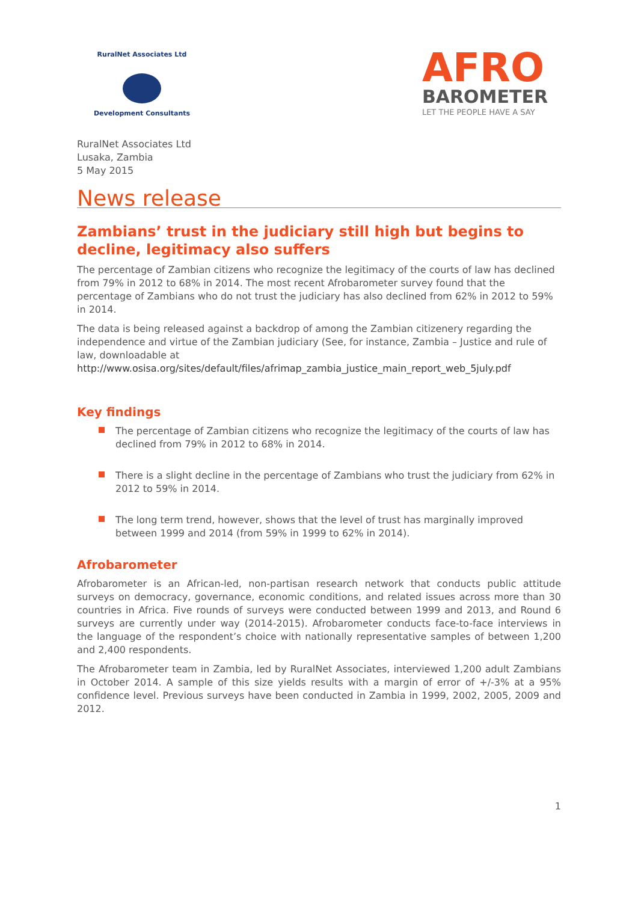RuralNet Associates Ltd
Development Consultants
AFRO
BAROMETER
LET THE PEOPLE HAVE A SAY
RuralNet Associates Ltd
Lusaka, Zambia
5 May 2015
News release
Zambians’ trust in the judiciary still high but begins to decline, legitimacy also suffers
The percentage of Zambian citizens who recognize the legitimacy of the courts of law has declined from 79% in 2012 to 68% in 2014. The most recent Afrobarometer survey found that the percentage of Zambians who do not trust the judiciary has also declined from 62% in 2012 to 59% in 2014.
The data is being released against a backdrop of among the Zambian citizenery regarding the independence and virtue of the Zambian judiciary (See, for instance, Zambia – Justice and rule of law, downloadable at http://www.osisa.org/sites/default/files/afrimap_zambia_justice_main_report_web_5july.pdf
Key findings
The percentage of Zambian citizens who recognize the legitimacy of the courts of law has declined from 79% in 2012 to 68% in 2014.
There is a slight decline in the percentage of Zambians who trust the judiciary from 62% in 2012 to 59% in 2014.
The long term trend, however, shows that the level of trust has marginally improved between 1999 and 2014 (from 59% in 1999 to 62% in 2014).
Afrobarometer
Afrobarometer is an African-led, non-partisan research network that conducts public attitude surveys on democracy, governance, economic conditions, and related issues across more than 30 countries in Africa. Five rounds of surveys were conducted between 1999 and 2013, and Round 6 surveys are currently under way (2014-2015). Afrobarometer conducts face-to-face interviews in the language of the respondent’s choice with nationally representative samples of between 1,200 and 2,400 respondents.
The Afrobarometer team in Zambia, led by RuralNet Associates, interviewed 1,200 adult Zambians in October 2014. A sample of this size yields results with a margin of error of +/-3% at a 95% confidence level. Previous surveys have been conducted in Zambia in 1999, 2002, 2005, 2009 and 2012.
1